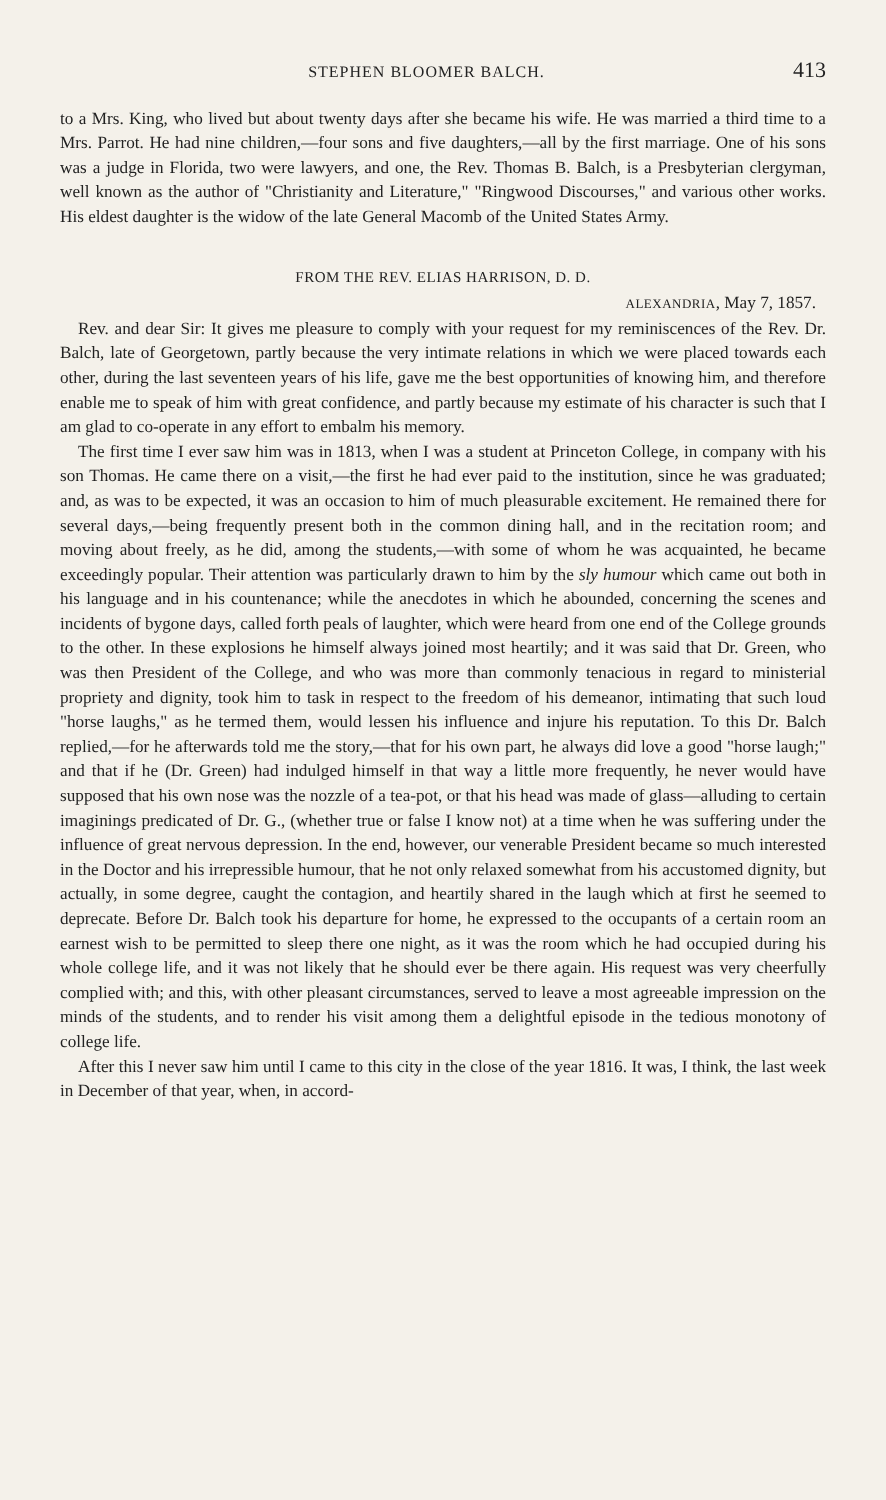STEPHEN BLOOMER BALCH. 413
to a Mrs. King, who lived but about twenty days after she became his wife. He was married a third time to a Mrs. Parrot. He had nine children,—four sons and five daughters,—all by the first marriage. One of his sons was a judge in Florida, two were lawyers, and one, the Rev. Thomas B. Balch, is a Presbyterian clergyman, well known as the author of "Christianity and Literature," "Ringwood Discourses," and various other works. His eldest daughter is the widow of the late General Macomb of the United States Army.
FROM THE REV. ELIAS HARRISON, D. D.
ALEXANDRIA, May 7, 1857.
Rev. and dear Sir: It gives me pleasure to comply with your request for my reminiscences of the Rev. Dr. Balch, late of Georgetown, partly because the very intimate relations in which we were placed towards each other, during the last seventeen years of his life, gave me the best opportunities of knowing him, and therefore enable me to speak of him with great confidence, and partly because my estimate of his character is such that I am glad to co-operate in any effort to embalm his memory.
The first time I ever saw him was in 1813, when I was a student at Princeton College, in company with his son Thomas. He came there on a visit,—the first he had ever paid to the institution, since he was graduated; and, as was to be expected, it was an occasion to him of much pleasurable excitement. He remained there for several days,—being frequently present both in the common dining hall, and in the recitation room; and moving about freely, as he did, among the students,—with some of whom he was acquainted, he became exceedingly popular. Their attention was particularly drawn to him by the sly humour which came out both in his language and in his countenance; while the anecdotes in which he abounded, concerning the scenes and incidents of bygone days, called forth peals of laughter, which were heard from one end of the College grounds to the other. In these explosions he himself always joined most heartily; and it was said that Dr. Green, who was then President of the College, and who was more than commonly tenacious in regard to ministerial propriety and dignity, took him to task in respect to the freedom of his demeanor, intimating that such loud "horse laughs," as he termed them, would lessen his influence and injure his reputation. To this Dr. Balch replied,—for he afterwards told me the story,—that for his own part, he always did love a good "horse laugh;" and that if he (Dr. Green) had indulged himself in that way a little more frequently, he never would have supposed that his own nose was the nozzle of a tea-pot, or that his head was made of glass—alluding to certain imaginings predicated of Dr. G., (whether true or false I know not) at a time when he was suffering under the influence of great nervous depression. In the end, however, our venerable President became so much interested in the Doctor and his irrepressible humour, that he not only relaxed somewhat from his accustomed dignity, but actually, in some degree, caught the contagion, and heartily shared in the laugh which at first he seemed to deprecate. Before Dr. Balch took his departure for home, he expressed to the occupants of a certain room an earnest wish to be permitted to sleep there one night, as it was the room which he had occupied during his whole college life, and it was not likely that he should ever be there again. His request was very cheerfully complied with; and this, with other pleasant circumstances, served to leave a most agreeable impression on the minds of the students, and to render his visit among them a delightful episode in the tedious monotony of college life.
After this I never saw him until I came to this city in the close of the year 1816. It was, I think, the last week in December of that year, when, in accord-